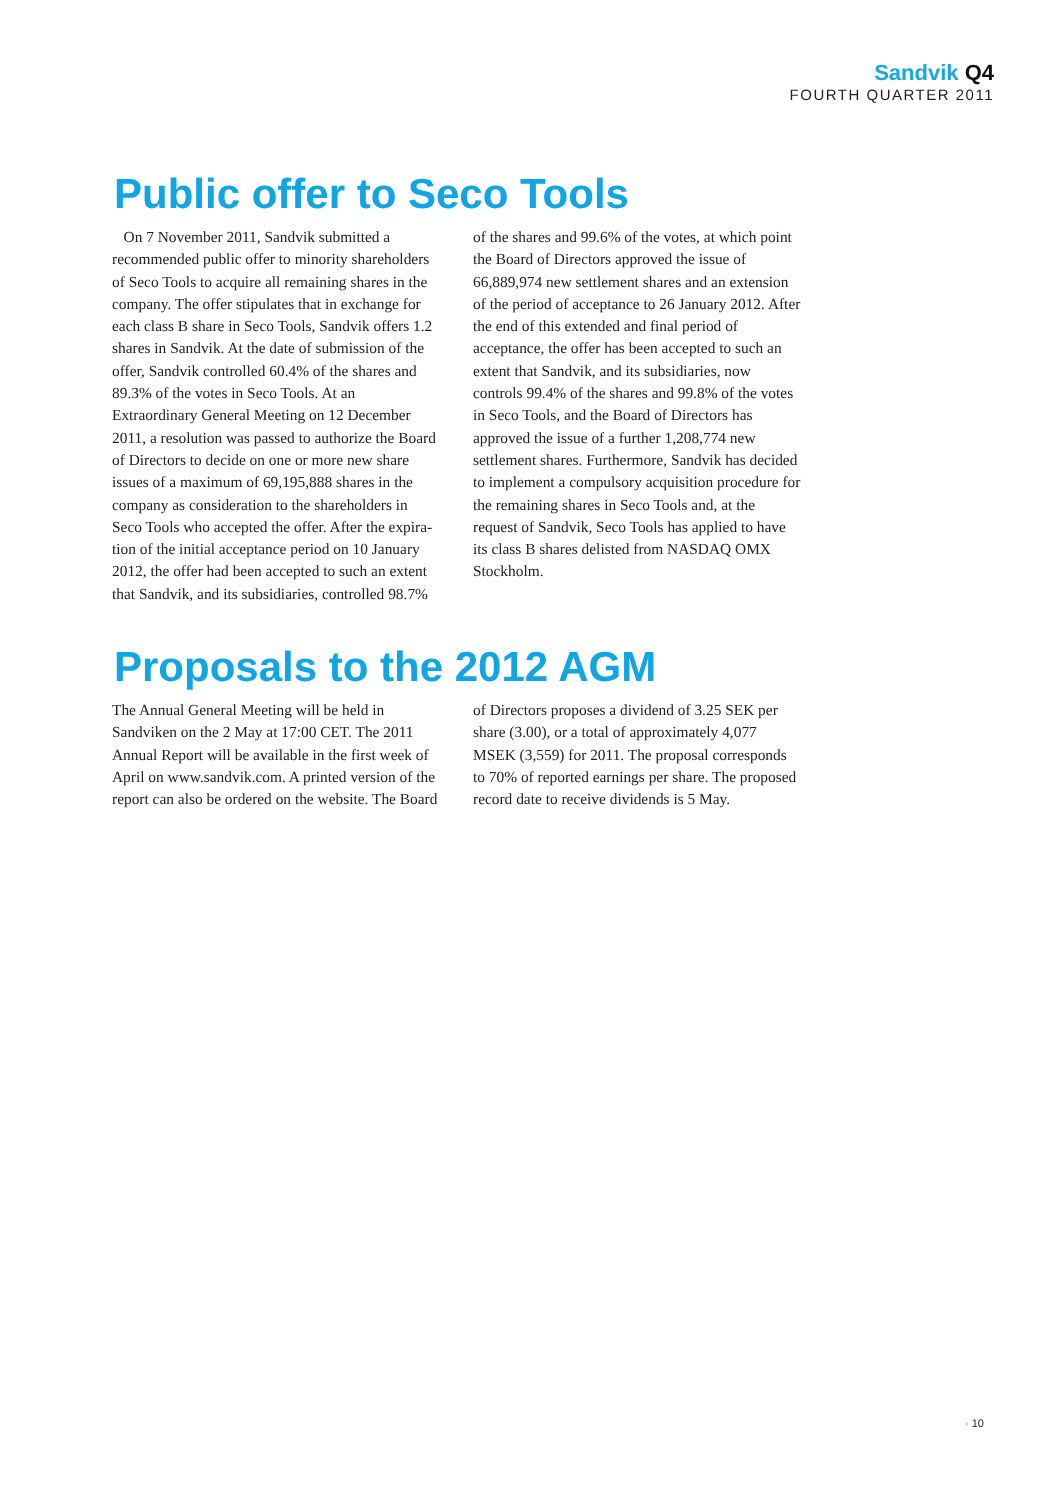Sandvik Q4
FOURTH QUARTER 2011
Public offer to Seco Tools
On 7 November 2011, Sandvik submitted a recommended public offer to minority share­holders of Seco Tools to acquire all remaining shares in the company. The offer stipulates that in exchange for each class B share in Seco Tools, Sandvik offers 1.2 shares in Sandvik. At the date of submission of the offer, Sandvik controlled 60.4% of the shares and 89.3% of the votes in Seco Tools. At an Extraordinary General Meet­ing on 12 December 2011, a resolution was passed to authorize the Board of Directors to decide on one or more new share issues of a maximum of 69,195,888 shares in the company as consideration to the shareholders in Seco Tools who accepted the offer. After the expira­tion of the initial acceptance period on 10 Janu­ary 2012, the offer had been accepted to such an extent that Sandvik, and its subsidiaries, controlled 98.7% of the shares and 99.6% of the votes, at which point the Board of Directors approved the issue of 66,889,974 new settle­ment shares and an extension of the period of acceptance to 26 January 2012. After the end of this extended and final period of acceptance, the offer has been accepted to such an extent that Sandvik, and its subsidiaries, now controls 99.4% of the shares and 99.8% of the votes in Seco Tools, and the Board of Directors has approved the issue of a further 1,208,774 new settlement shares. Furthermore, Sandvik has decided to implement a compulsory acquisition procedure for the remaining shares in Seco Tools and, at the request of Sandvik, Seco Tools has applied to have its class B shares delisted from NASDAQ OMX Stockholm.
Proposals to the 2012 AGM
The Annual General Meeting will be held in Sandviken on the 2 May at 17:00 CET. The 2011 Annual Report will be available in the first week of April on www.sandvik.com. A printed version of the report can also be ordered on the website. The Board of Directors proposes a dividend of 3.25 SEK per share (3.00), or a total of approximately 4,077 MSEK (3,559) for 2011. The proposal corresponds to 70% of reported earnings per share. The proposed record date to receive dividends is 5 May.
· 10